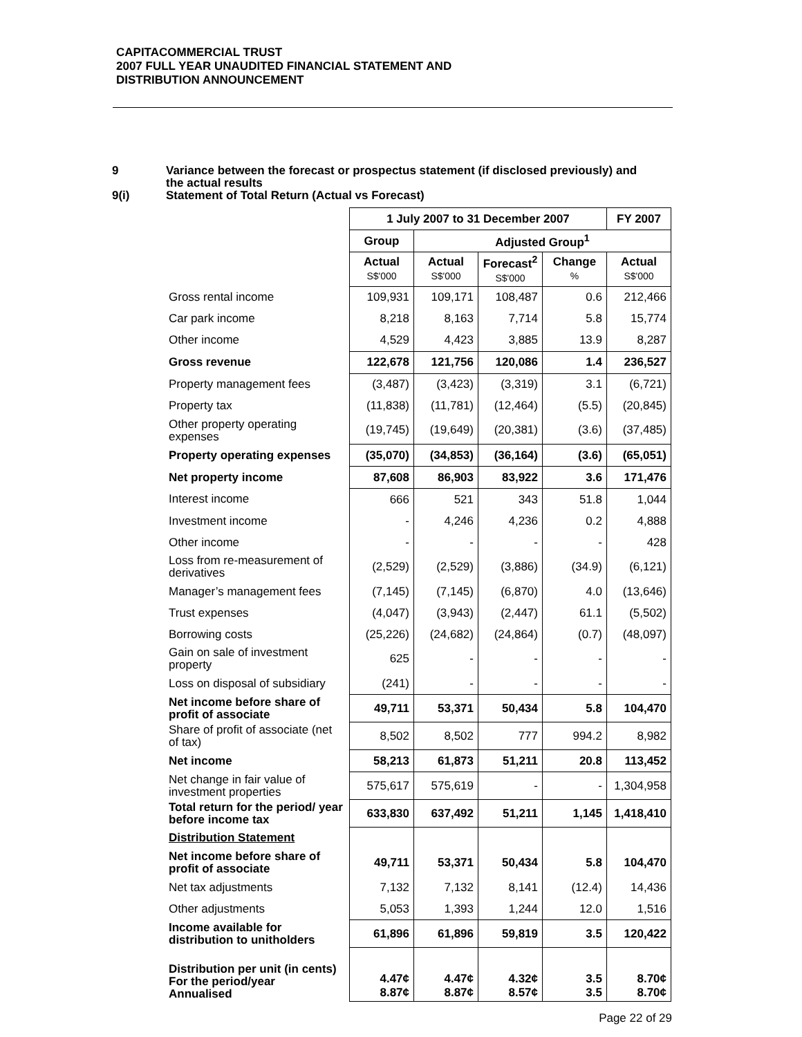CAPITACOMMERCIAL TRUST
2007 FULL YEAR UNAUDITED FINANCIAL STATEMENT AND
DISTRIBUTION ANNOUNCEMENT
9 Variance between the forecast or prospectus statement (if disclosed previously) and
the actual results
9(i) Statement of Total Return (Actual vs Forecast)
| | 1 July 2007 to 31 December 2007 | | | | FY 2007 |
| | Group | Adjusted Group<sup>1</sup> | | | |
| | Actual S$'000 | Actual S$'000 | Forecast<sup>2</sup> S$'000 | Change % | Actual S$'000 |
| Gross rental income | 109,931 | 109,171 | 108,487 | 0.6 | 212,466 |
| Car park income | 8,218 | 8,163 | 7,714 | 5.8 | 15,774 |
| Other income | 4,529 | 4,423 | 3,885 | 13.9 | 8,287 |
| Gross revenue | 122,678 | 121,756 | 120,086 | 1.4 | 236,527 |
| Property management fees | (3,487) | (3,423) | (3,319) | 3.1 | (6,721) |
| Property tax | (11,838) | (11,781) | (12,464) | (5.5) | (20,845) |
| Other property operating expenses | (19,745) | (19,649) | (20,381) | (3.6) | (37,485) |
| Property operating expenses | (35,070) | (34,853) | (36,164) | (3.6) | (65,051) |
| Net property income | 87,608 | 86,903 | 83,922 | 3.6 | 171,476 |
| Interest income | 666 | 521 | 343 | 51.8 | 1,044 |
| Investment income | - | 4,246 | 4,236 | 0.2 | 4,888 |
| Other income | - | - | - | - | 428 |
| Loss from re-measurement of derivatives | (2,529) | (2,529) | (3,886) | (34.9) | (6,121) |
| Manager’s management fees | (7,145) | (7,145) | (6,870) | 4.0 | (13,646) |
| Trust expenses | (4,047) | (3,943) | (2,447) | 61.1 | (5,502) |
| Borrowing costs | (25,226) | (24,682) | (24,864) | (0.7) | (48,097) |
| Gain on sale of investment property | 625 | - | - | - | - |
| Loss on disposal of subsidiary | (241) | - | - | - | - |
| Net income before share of profit of associate | 49,711 | 53,371 | 50,434 | 5.8 | 104,470 |
| Share of profit of associate (net of tax) | 8,502 | 8,502 | 777 | 994.2 | 8,982 |
| Net income | 58,213 | 61,873 | 51,211 | 20.8 | 113,452 |
| Net change in fair value of investment properties | 575,617 | 575,619 | - | - | 1,304,958 |
| Total return for the period/ year before income tax | 633,830 | 637,492 | 51,211 | 1,145 | 1,418,410 |
| Distribution Statement | | | | | |
| Net income before share of profit of associate | 49,711 | 53,371 | 50,434 | 5.8 | 104,470 |
| Net tax adjustments | 7,132 | 7,132 | 8,141 | (12.4) | 14,436 |
| Other adjustments | 5,053 | 1,393 | 1,244 | 12.0 | 1,516 |
| Income available for distribution to unitholders | 61,896 | 61,896 | 59,819 | 3.5 | 120,422 |
| Distribution per unit (in cents) For the period/year Annualised | 4.47¢ 8.87¢ | 4.47¢ 8.87¢ | 4.32¢ 8.57¢ | 3.5 3.5 | 8.70¢ 8.70¢ |
Page 22 of 29